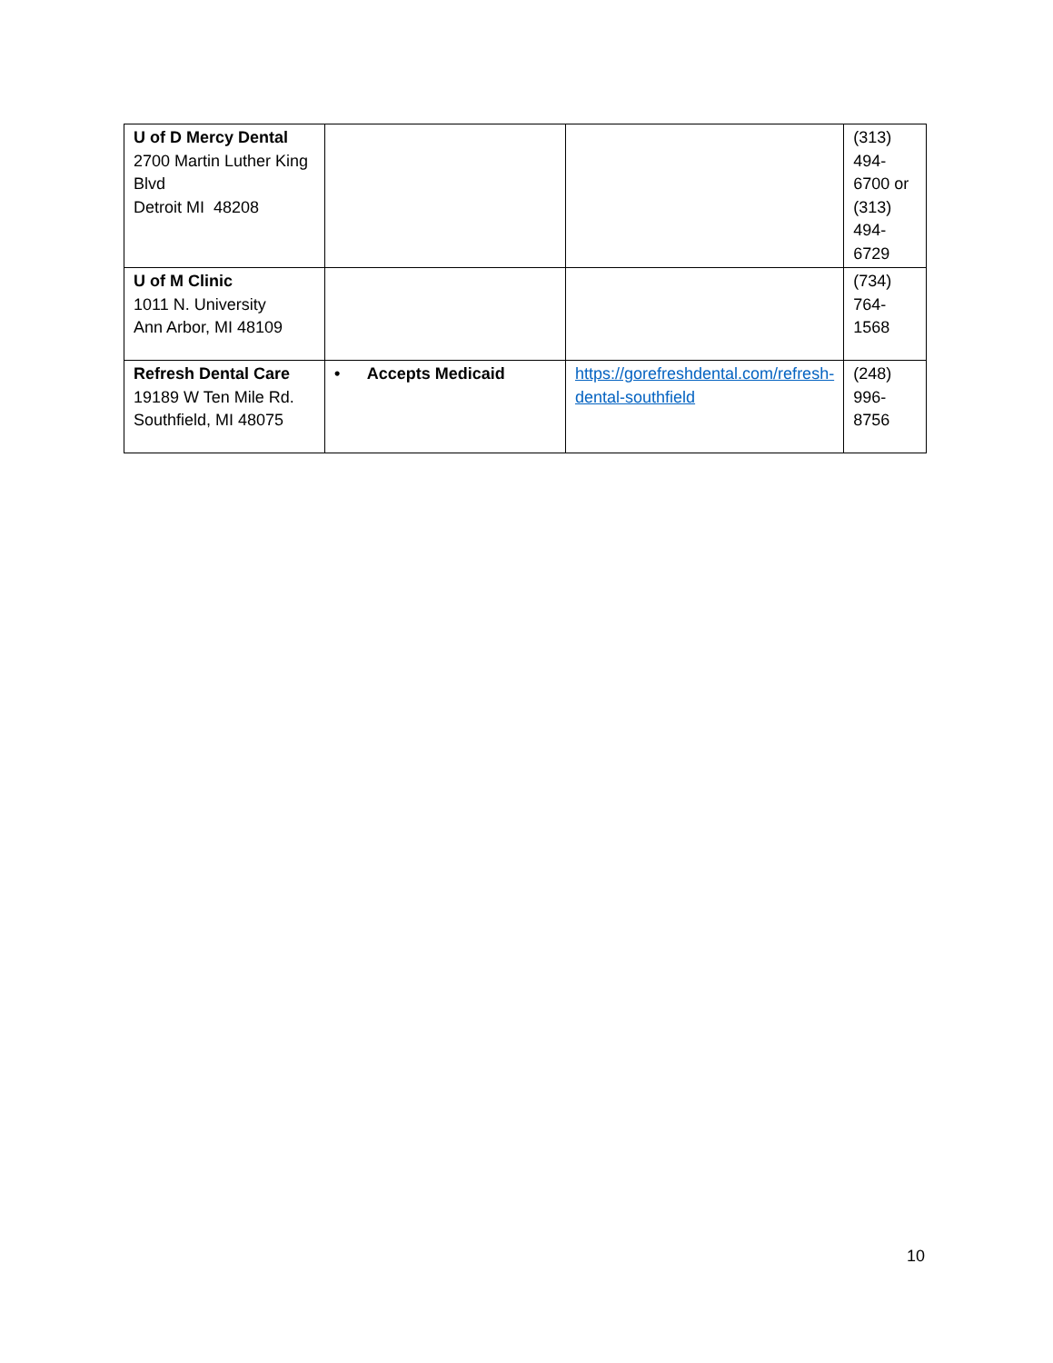| U of D Mercy Dental 2700 Martin Luther King Blvd Detroit MI 48208 | | | (313) 494-6700 or (313) 494-6729 |
| U of M Clinic 1011 N. University Ann Arbor, MI 48109 | | | (734) 764-1568 |
| Refresh Dental Care 19189 W Ten Mile Rd. Southfield, MI 48075 | • Accepts Medicaid | https://gorefreshdental.com/refresh-dental-southfield | (248) 996-8756 |
10